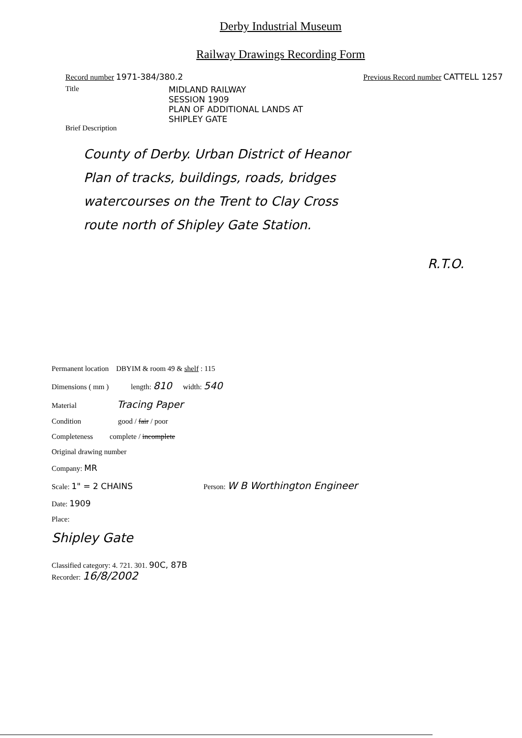Derby Industrial Museum
Railway Drawings Recording Form
Record number 1971-384/380.2 Previous Record number CATTELL 1257
Title MIDLAND RAILWAY
SESSION 1909
PLAN OF ADDITIONAL LANDS AT
SHIPLEY GATE
Brief Description
County of Derby. Urban District of Heanor
Plan of tracks, buildings, roads, bridges
watercourses on the Trent to Clay Cross
route north of Shipley Gate Station.
R.T.O.
Permanent location DBYIM & room 49 & shelf : 115
Dimensions ( mm ) length: 810 width: 540
Material Tracing Paper
Condition good / fair / poor
Completeness complete / incomplete
Original drawing number
Company: MR
Scale: 1" = 2 CHAINS Person: W B Worthington Engineer
Date: 1909
Place:
Shipley Gate
Classified category: 4. 721. 301. 90C, 87B
Recorder: 16/8/2002